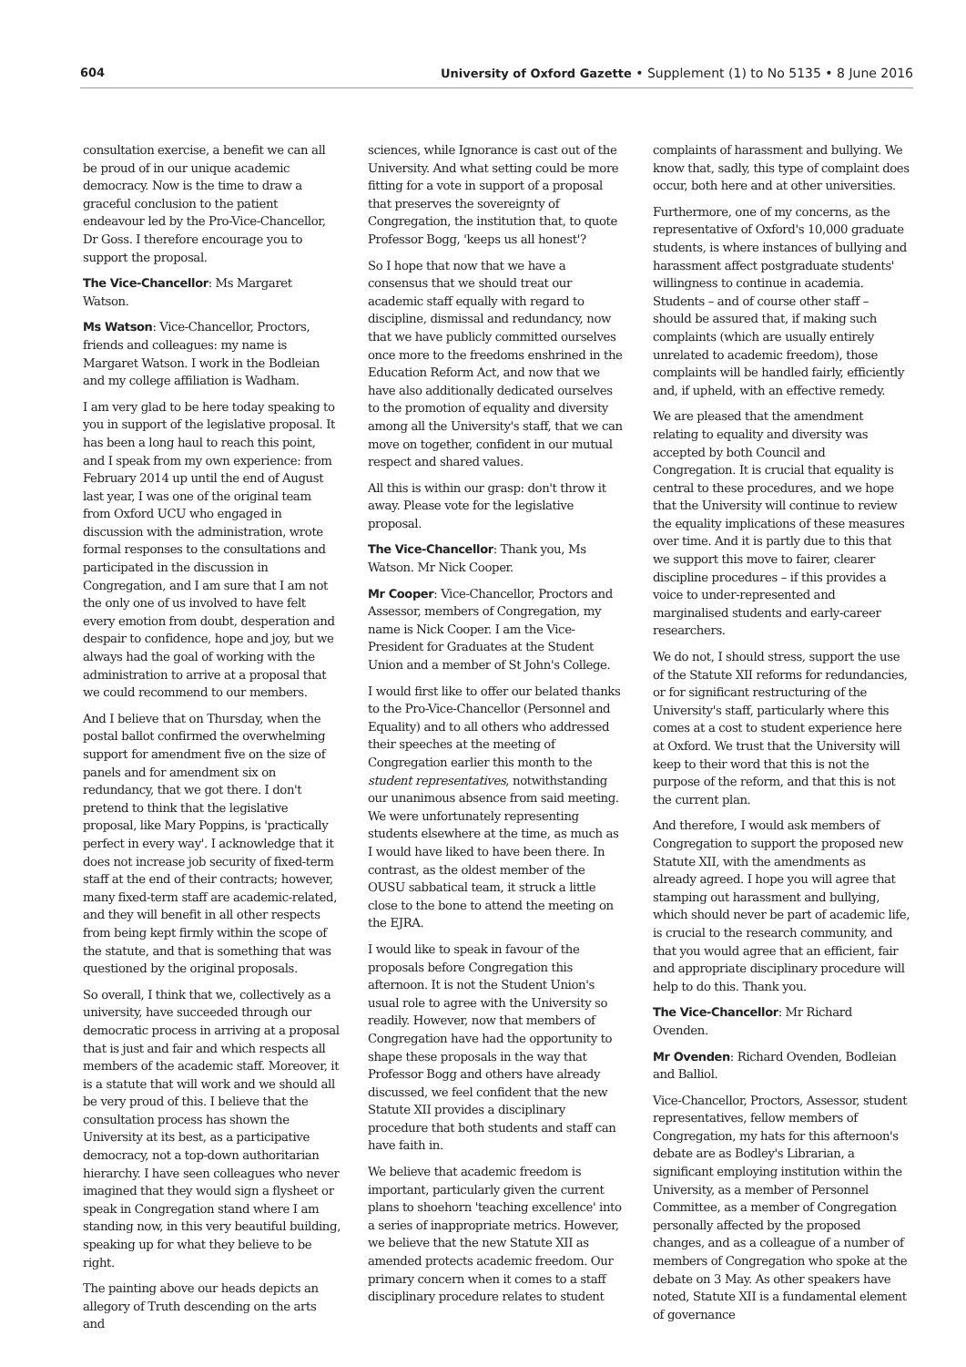604 University of Oxford Gazette • Supplement (1) to No 5135 • 8 June 2016
consultation exercise, a benefit we can all be proud of in our unique academic democracy. Now is the time to draw a graceful conclusion to the patient endeavour led by the Pro-Vice-Chancellor, Dr Goss. I therefore encourage you to support the proposal.
The Vice-Chancellor: Ms Margaret Watson.
Ms Watson: Vice-Chancellor, Proctors, friends and colleagues: my name is Margaret Watson. I work in the Bodleian and my college affiliation is Wadham.
I am very glad to be here today speaking to you in support of the legislative proposal. It has been a long haul to reach this point, and I speak from my own experience: from February 2014 up until the end of August last year, I was one of the original team from Oxford UCU who engaged in discussion with the administration, wrote formal responses to the consultations and participated in the discussion in Congregation, and I am sure that I am not the only one of us involved to have felt every emotion from doubt, desperation and despair to confidence, hope and joy, but we always had the goal of working with the administration to arrive at a proposal that we could recommend to our members.
And I believe that on Thursday, when the postal ballot confirmed the overwhelming support for amendment five on the size of panels and for amendment six on redundancy, that we got there. I don't pretend to think that the legislative proposal, like Mary Poppins, is 'practically perfect in every way'. I acknowledge that it does not increase job security of fixed-term staff at the end of their contracts; however, many fixed-term staff are academic-related, and they will benefit in all other respects from being kept firmly within the scope of the statute, and that is something that was questioned by the original proposals.
So overall, I think that we, collectively as a university, have succeeded through our democratic process in arriving at a proposal that is just and fair and which respects all members of the academic staff. Moreover, it is a statute that will work and we should all be very proud of this. I believe that the consultation process has shown the University at its best, as a participative democracy, not a top-down authoritarian hierarchy. I have seen colleagues who never imagined that they would sign a flysheet or speak in Congregation stand where I am standing now, in this very beautiful building, speaking up for what they believe to be right.
The painting above our heads depicts an allegory of Truth descending on the arts and
sciences, while Ignorance is cast out of the University. And what setting could be more fitting for a vote in support of a proposal that preserves the sovereignty of Congregation, the institution that, to quote Professor Bogg, 'keeps us all honest'?
So I hope that now that we have a consensus that we should treat our academic staff equally with regard to discipline, dismissal and redundancy, now that we have publicly committed ourselves once more to the freedoms enshrined in the Education Reform Act, and now that we have also additionally dedicated ourselves to the promotion of equality and diversity among all the University's staff, that we can move on together, confident in our mutual respect and shared values.
All this is within our grasp: don't throw it away. Please vote for the legislative proposal.
The Vice-Chancellor: Thank you, Ms Watson. Mr Nick Cooper.
Mr Cooper: Vice-Chancellor, Proctors and Assessor, members of Congregation, my name is Nick Cooper. I am the Vice-President for Graduates at the Student Union and a member of St John's College.
I would first like to offer our belated thanks to the Pro-Vice-Chancellor (Personnel and Equality) and to all others who addressed their speeches at the meeting of Congregation earlier this month to the student representatives, notwithstanding our unanimous absence from said meeting. We were unfortunately representing students elsewhere at the time, as much as I would have liked to have been there. In contrast, as the oldest member of the OUSU sabbatical team, it struck a little close to the bone to attend the meeting on the EJRA.
I would like to speak in favour of the proposals before Congregation this afternoon. It is not the Student Union's usual role to agree with the University so readily. However, now that members of Congregation have had the opportunity to shape these proposals in the way that Professor Bogg and others have already discussed, we feel confident that the new Statute XII provides a disciplinary procedure that both students and staff can have faith in.
We believe that academic freedom is important, particularly given the current plans to shoehorn 'teaching excellence' into a series of inappropriate metrics. However, we believe that the new Statute XII as amended protects academic freedom. Our primary concern when it comes to a staff disciplinary procedure relates to student
complaints of harassment and bullying. We know that, sadly, this type of complaint does occur, both here and at other universities.
Furthermore, one of my concerns, as the representative of Oxford's 10,000 graduate students, is where instances of bullying and harassment affect postgraduate students' willingness to continue in academia. Students – and of course other staff – should be assured that, if making such complaints (which are usually entirely unrelated to academic freedom), those complaints will be handled fairly, efficiently and, if upheld, with an effective remedy.
We are pleased that the amendment relating to equality and diversity was accepted by both Council and Congregation. It is crucial that equality is central to these procedures, and we hope that the University will continue to review the equality implications of these measures over time. And it is partly due to this that we support this move to fairer, clearer discipline procedures – if this provides a voice to under-represented and marginalised students and early-career researchers.
We do not, I should stress, support the use of the Statute XII reforms for redundancies, or for significant restructuring of the University's staff, particularly where this comes at a cost to student experience here at Oxford. We trust that the University will keep to their word that this is not the purpose of the reform, and that this is not the current plan.
And therefore, I would ask members of Congregation to support the proposed new Statute XII, with the amendments as already agreed. I hope you will agree that stamping out harassment and bullying, which should never be part of academic life, is crucial to the research community, and that you would agree that an efficient, fair and appropriate disciplinary procedure will help to do this. Thank you.
The Vice-Chancellor: Mr Richard Ovenden.
Mr Ovenden: Richard Ovenden, Bodleian and Balliol.
Vice-Chancellor, Proctors, Assessor, student representatives, fellow members of Congregation, my hats for this afternoon's debate are as Bodley's Librarian, a significant employing institution within the University, as a member of Personnel Committee, as a member of Congregation personally affected by the proposed changes, and as a colleague of a number of members of Congregation who spoke at the debate on 3 May. As other speakers have noted, Statute XII is a fundamental element of governance